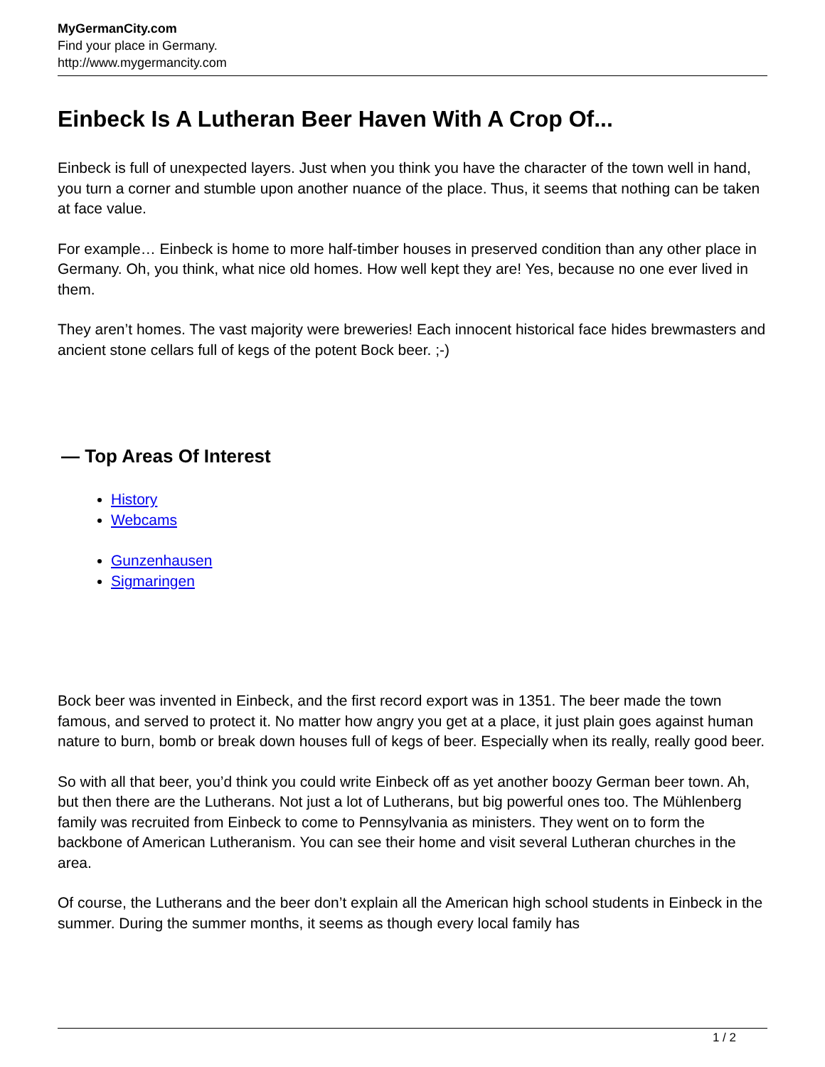MyGermanCity.com
Find your place in Germany.
http://www.mygermancity.com
Einbeck Is A Lutheran Beer Haven With A Crop Of...
Einbeck is full of unexpected layers. Just when you think you have the character of the town well in hand, you turn a corner and stumble upon another nuance of the place. Thus, it seems that nothing can be taken at face value.
For example… Einbeck is home to more half-timber houses in preserved condition than any other place in Germany. Oh, you think, what nice old homes. How well kept they are! Yes, because no one ever lived in them.
They aren’t homes. The vast majority were breweries! Each innocent historical face hides brewmasters and ancient stone cellars full of kegs of the potent Bock beer. ;-)
— Top Areas Of Interest
History
Webcams
Gunzenhausen
Sigmaringen
Bock beer was invented in Einbeck, and the first record export was in 1351. The beer made the town famous, and served to protect it. No matter how angry you get at a place, it just plain goes against human nature to burn, bomb or break down houses full of kegs of beer. Especially when its really, really good beer.
So with all that beer, you’d think you could write Einbeck off as yet another boozy German beer town. Ah, but then there are the Lutherans. Not just a lot of Lutherans, but big powerful ones too. The Mühlenberg family was recruited from Einbeck to come to Pennsylvania as ministers. They went on to form the backbone of American Lutheranism. You can see their home and visit several Lutheran churches in the area.
Of course, the Lutherans and the beer don’t explain all the American high school students in Einbeck in the summer. During the summer months, it seems as though every local family has
1 / 2